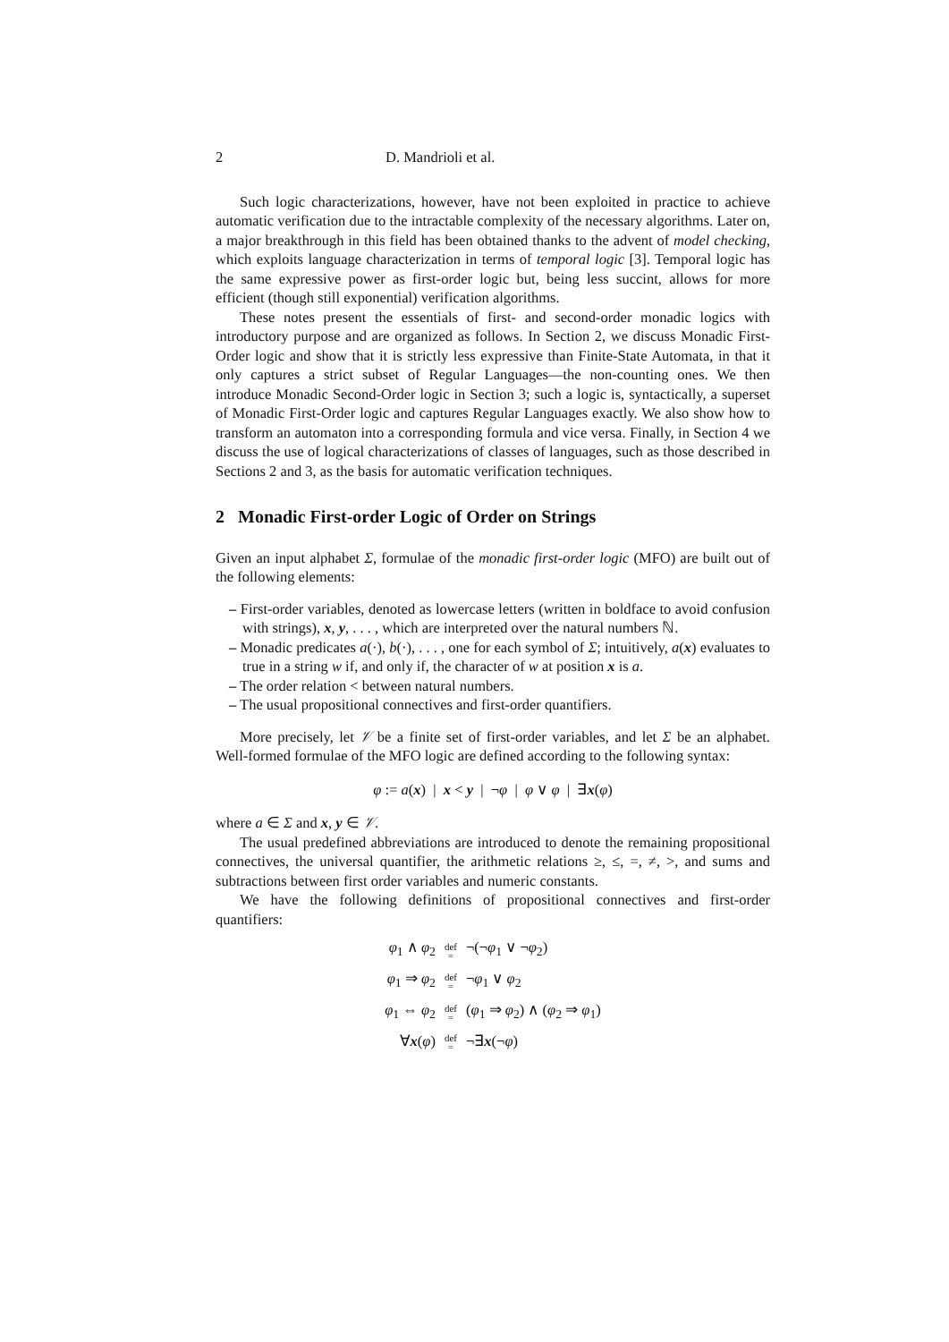2 D. Mandrioli et al.
Such logic characterizations, however, have not been exploited in practice to achieve automatic verification due to the intractable complexity of the necessary algorithms. Later on, a major breakthrough in this field has been obtained thanks to the advent of model checking, which exploits language characterization in terms of temporal logic [3]. Temporal logic has the same expressive power as first-order logic but, being less succint, allows for more efficient (though still exponential) verification algorithms.
These notes present the essentials of first- and second-order monadic logics with introductory purpose and are organized as follows. In Section 2, we discuss Monadic First-Order logic and show that it is strictly less expressive than Finite-State Automata, in that it only captures a strict subset of Regular Languages—the non-counting ones. We then introduce Monadic Second-Order logic in Section 3; such a logic is, syntactically, a superset of Monadic First-Order logic and captures Regular Languages exactly. We also show how to transform an automaton into a corresponding formula and vice versa. Finally, in Section 4 we discuss the use of logical characterizations of classes of languages, such as those described in Sections 2 and 3, as the basis for automatic verification techniques.
2 Monadic First-order Logic of Order on Strings
Given an input alphabet Σ, formulae of the monadic first-order logic (MFO) are built out of the following elements:
– First-order variables, denoted as lowercase letters (written in boldface to avoid confusion with strings), x, y, . . . , which are interpreted over the natural numbers ℕ.
– Monadic predicates a(·), b(·), . . . , one for each symbol of Σ; intuitively, a(x) evaluates to true in a string w if, and only if, the character of w at position x is a.
– The order relation < between natural numbers.
– The usual propositional connectives and first-order quantifiers.
More precisely, let 𝒱 be a finite set of first-order variables, and let Σ be an alphabet. Well-formed formulae of the MFO logic are defined according to the following syntax:
φ := a(x) | x < y | ¬φ | φ ∨ φ | ∃x(φ)
where a ∈ Σ and x, y ∈ 𝒱.
The usual predefined abbreviations are introduced to denote the remaining propositional connectives, the universal quantifier, the arithmetic relations ≥, ≤, =, ≠, >, and sums and subtractions between first order variables and numeric constants.
We have the following definitions of propositional connectives and first-order quantifiers:
| φ<sub>1</sub> ∧ φ<sub>2</sub> | def = | ¬(¬ φ<sub>1</sub> ∨ ¬ φ<sub>2</sub>) |
| φ<sub>1</sub> ⇒ φ<sub>2</sub> | def = | ¬ φ<sub>1</sub> ∨ φ<sub>2</sub> |
| φ<sub>1</sub> ⇔ φ<sub>2</sub> | def = | ( φ<sub>1</sub> ⇒ φ<sub>2</sub>) ∧ ( φ<sub>2</sub> ⇒ φ<sub>1</sub>) |
| ∀ x ( φ ) | def = | ¬∃ x (¬ φ ) |